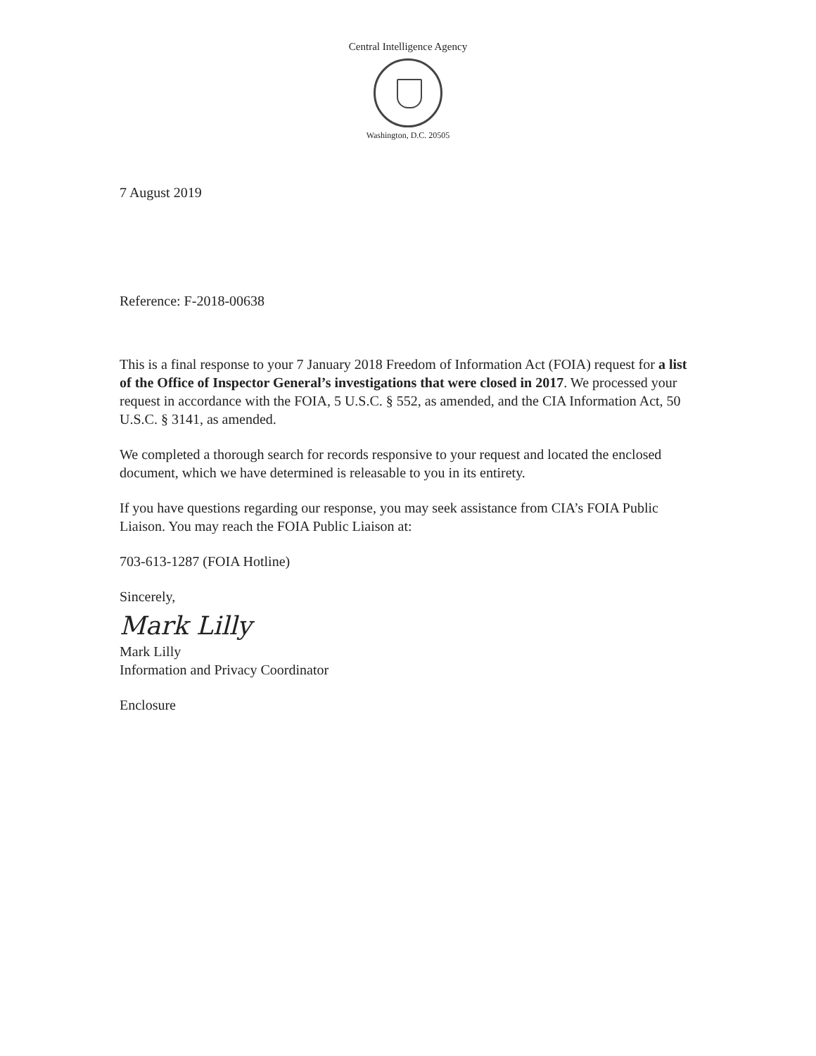Central Intelligence Agency
Washington, D.C. 20505
7 August 2019
Reference: F-2018-00638
This is a final response to your 7 January 2018 Freedom of Information Act (FOIA) request for a list of the Office of Inspector General’s investigations that were closed in 2017. We processed your request in accordance with the FOIA, 5 U.S.C. § 552, as amended, and the CIA Information Act, 50 U.S.C. § 3141, as amended.
We completed a thorough search for records responsive to your request and located the enclosed document, which we have determined is releasable to you in its entirety.
If you have questions regarding our response, you may seek assistance from CIA’s FOIA Public Liaison. You may reach the FOIA Public Liaison at:
703-613-1287 (FOIA Hotline)
Sincerely,
Mark Lilly
Mark Lilly
Information and Privacy Coordinator
Enclosure